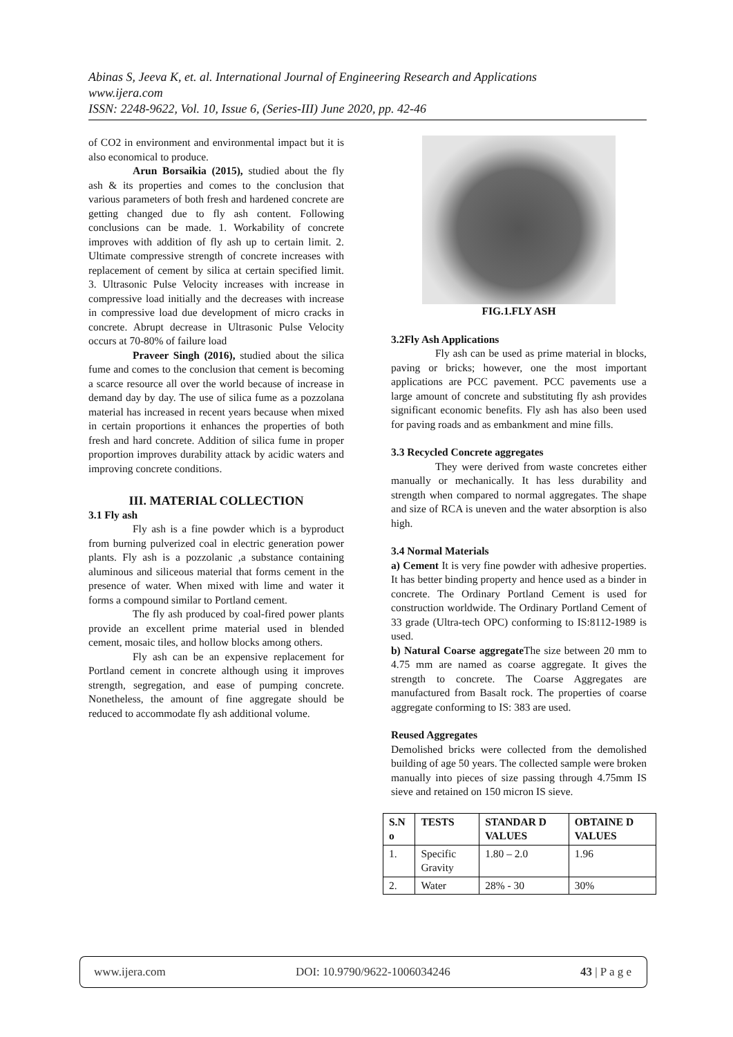Abinas S, Jeeva K, et. al. International Journal of Engineering Research and Applications
www.ijera.com
ISSN: 2248-9622, Vol. 10, Issue 6, (Series-III) June 2020, pp. 42-46
of CO2 in environment and environmental impact but it is also economical to produce.
Arun Borsaikia (2015), studied about the fly ash & its properties and comes to the conclusion that various parameters of both fresh and hardened concrete are getting changed due to fly ash content. Following conclusions can be made. 1. Workability of concrete improves with addition of fly ash up to certain limit. 2. Ultimate compressive strength of concrete increases with replacement of cement by silica at certain specified limit. 3. Ultrasonic Pulse Velocity increases with increase in compressive load initially and the decreases with increase in compressive load due development of micro cracks in concrete. Abrupt decrease in Ultrasonic Pulse Velocity occurs at 70-80% of failure load
Praveer Singh (2016), studied about the silica fume and comes to the conclusion that cement is becoming a scarce resource all over the world because of increase in demand day by day. The use of silica fume as a pozzolana material has increased in recent years because when mixed in certain proportions it enhances the properties of both fresh and hard concrete. Addition of silica fume in proper proportion improves durability attack by acidic waters and improving concrete conditions.
III. MATERIAL COLLECTION
3.1 Fly ash
Fly ash is a fine powder which is a byproduct from burning pulverized coal in electric generation power plants. Fly ash is a pozzolanic ,a substance containing aluminous and siliceous material that forms cement in the presence of water. When mixed with lime and water it forms a compound similar to Portland cement.
The fly ash produced by coal-fired power plants provide an excellent prime material used in blended cement, mosaic tiles, and hollow blocks among others.
Fly ash can be an expensive replacement for Portland cement in concrete although using it improves strength, segregation, and ease of pumping concrete. Nonetheless, the amount of fine aggregate should be reduced to accommodate fly ash additional volume.
FIG.1.FLY ASH
3.2Fly Ash Applications
Fly ash can be used as prime material in blocks, paving or bricks; however, one the most important applications are PCC pavement. PCC pavements use a large amount of concrete and substituting fly ash provides significant economic benefits. Fly ash has also been used for paving roads and as embankment and mine fills.
3.3 Recycled Concrete aggregates
They were derived from waste concretes either manually or mechanically. It has less durability and strength when compared to normal aggregates. The shape and size of RCA is uneven and the water absorption is also high.
3.4 Normal Materials
a) Cement It is very fine powder with adhesive properties. It has better binding property and hence used as a binder in concrete. The Ordinary Portland Cement is used for construction worldwide. The Ordinary Portland Cement of 33 grade (Ultra-tech OPC) conforming to IS:8112-1989 is used.
b) Natural Coarse aggregate The size between 20 mm to 4.75 mm are named as coarse aggregate. It gives the strength to concrete. The Coarse Aggregates are manufactured from Basalt rock. The properties of coarse aggregate conforming to IS: 383 are used.
Reused Aggregates
Demolished bricks were collected from the demolished building of age 50 years. The collected sample were broken manually into pieces of size passing through 4.75mm IS sieve and retained on 150 micron IS sieve.
| S.N o | TESTS | STANDAR D VALUES | OBTAINE D VALUES |
| --- | --- | --- | --- |
| 1. | Specific Gravity | 1.80 – 2.0 | 1.96 |
| 2. | Water | 28% - 30 | 30% |
www.ijera.com DOI: 10.9790/9622-1006034246 43 | P a g e